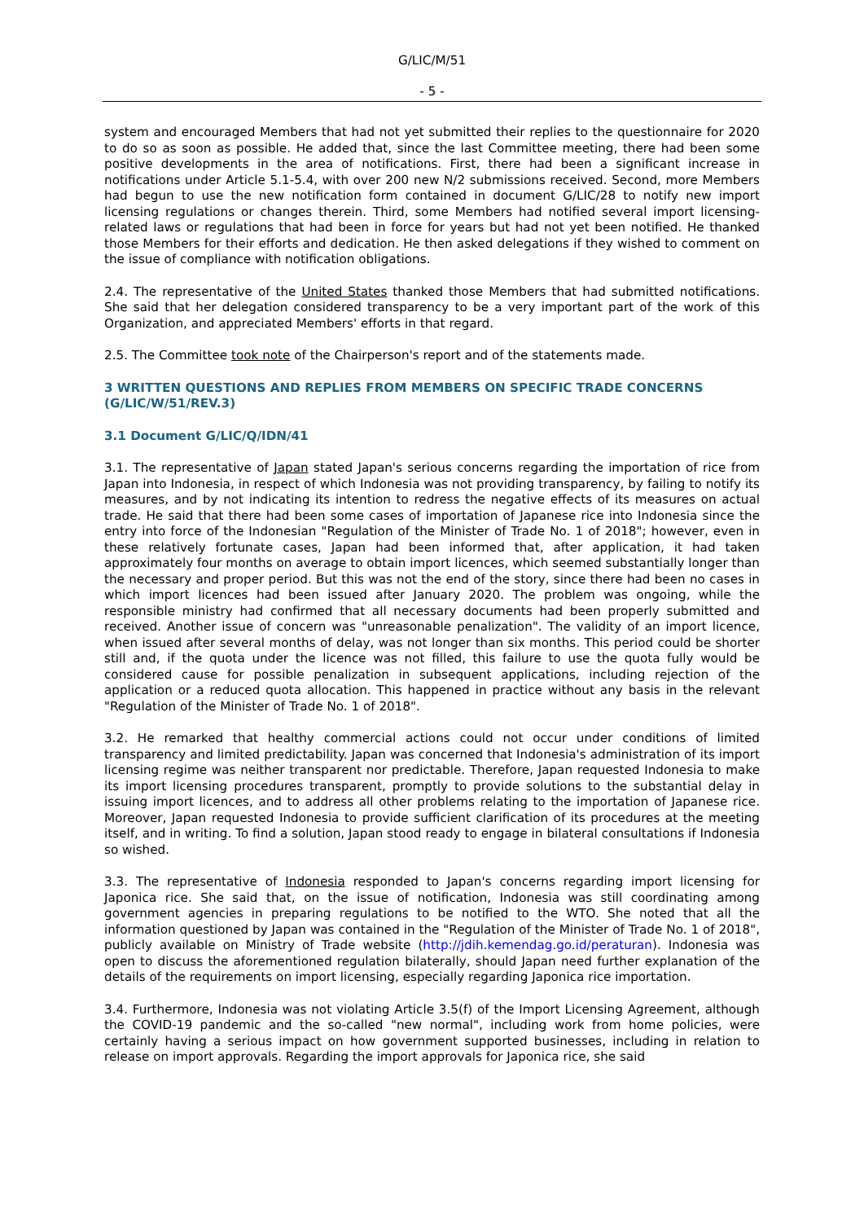G/LIC/M/51
- 5 -
system and encouraged Members that had not yet submitted their replies to the questionnaire for 2020 to do so as soon as possible. He added that, since the last Committee meeting, there had been some positive developments in the area of notifications. First, there had been a significant increase in notifications under Article 5.1-5.4, with over 200 new N/2 submissions received. Second, more Members had begun to use the new notification form contained in document G/LIC/28 to notify new import licensing regulations or changes therein. Third, some Members had notified several import licensing-related laws or regulations that had been in force for years but had not yet been notified. He thanked those Members for their efforts and dedication. He then asked delegations if they wished to comment on the issue of compliance with notification obligations.
2.4. The representative of the United States thanked those Members that had submitted notifications. She said that her delegation considered transparency to be a very important part of the work of this Organization, and appreciated Members' efforts in that regard.
2.5. The Committee took note of the Chairperson's report and of the statements made.
3 WRITTEN QUESTIONS AND REPLIES FROM MEMBERS ON SPECIFIC TRADE CONCERNS (G/LIC/W/51/REV.3)
3.1 Document G/LIC/Q/IDN/41
3.1. The representative of Japan stated Japan's serious concerns regarding the importation of rice from Japan into Indonesia, in respect of which Indonesia was not providing transparency, by failing to notify its measures, and by not indicating its intention to redress the negative effects of its measures on actual trade. He said that there had been some cases of importation of Japanese rice into Indonesia since the entry into force of the Indonesian "Regulation of the Minister of Trade No. 1 of 2018"; however, even in these relatively fortunate cases, Japan had been informed that, after application, it had taken approximately four months on average to obtain import licences, which seemed substantially longer than the necessary and proper period. But this was not the end of the story, since there had been no cases in which import licences had been issued after January 2020. The problem was ongoing, while the responsible ministry had confirmed that all necessary documents had been properly submitted and received. Another issue of concern was "unreasonable penalization". The validity of an import licence, when issued after several months of delay, was not longer than six months. This period could be shorter still and, if the quota under the licence was not filled, this failure to use the quota fully would be considered cause for possible penalization in subsequent applications, including rejection of the application or a reduced quota allocation. This happened in practice without any basis in the relevant "Regulation of the Minister of Trade No. 1 of 2018".
3.2. He remarked that healthy commercial actions could not occur under conditions of limited transparency and limited predictability. Japan was concerned that Indonesia's administration of its import licensing regime was neither transparent nor predictable. Therefore, Japan requested Indonesia to make its import licensing procedures transparent, promptly to provide solutions to the substantial delay in issuing import licences, and to address all other problems relating to the importation of Japanese rice. Moreover, Japan requested Indonesia to provide sufficient clarification of its procedures at the meeting itself, and in writing. To find a solution, Japan stood ready to engage in bilateral consultations if Indonesia so wished.
3.3. The representative of Indonesia responded to Japan's concerns regarding import licensing for Japonica rice. She said that, on the issue of notification, Indonesia was still coordinating among government agencies in preparing regulations to be notified to the WTO. She noted that all the information questioned by Japan was contained in the "Regulation of the Minister of Trade No. 1 of 2018", publicly available on Ministry of Trade website (http://jdih.kemendag.go.id/peraturan). Indonesia was open to discuss the aforementioned regulation bilaterally, should Japan need further explanation of the details of the requirements on import licensing, especially regarding Japonica rice importation.
3.4. Furthermore, Indonesia was not violating Article 3.5(f) of the Import Licensing Agreement, although the COVID-19 pandemic and the so-called "new normal", including work from home policies, were certainly having a serious impact on how government supported businesses, including in relation to release on import approvals. Regarding the import approvals for Japonica rice, she said